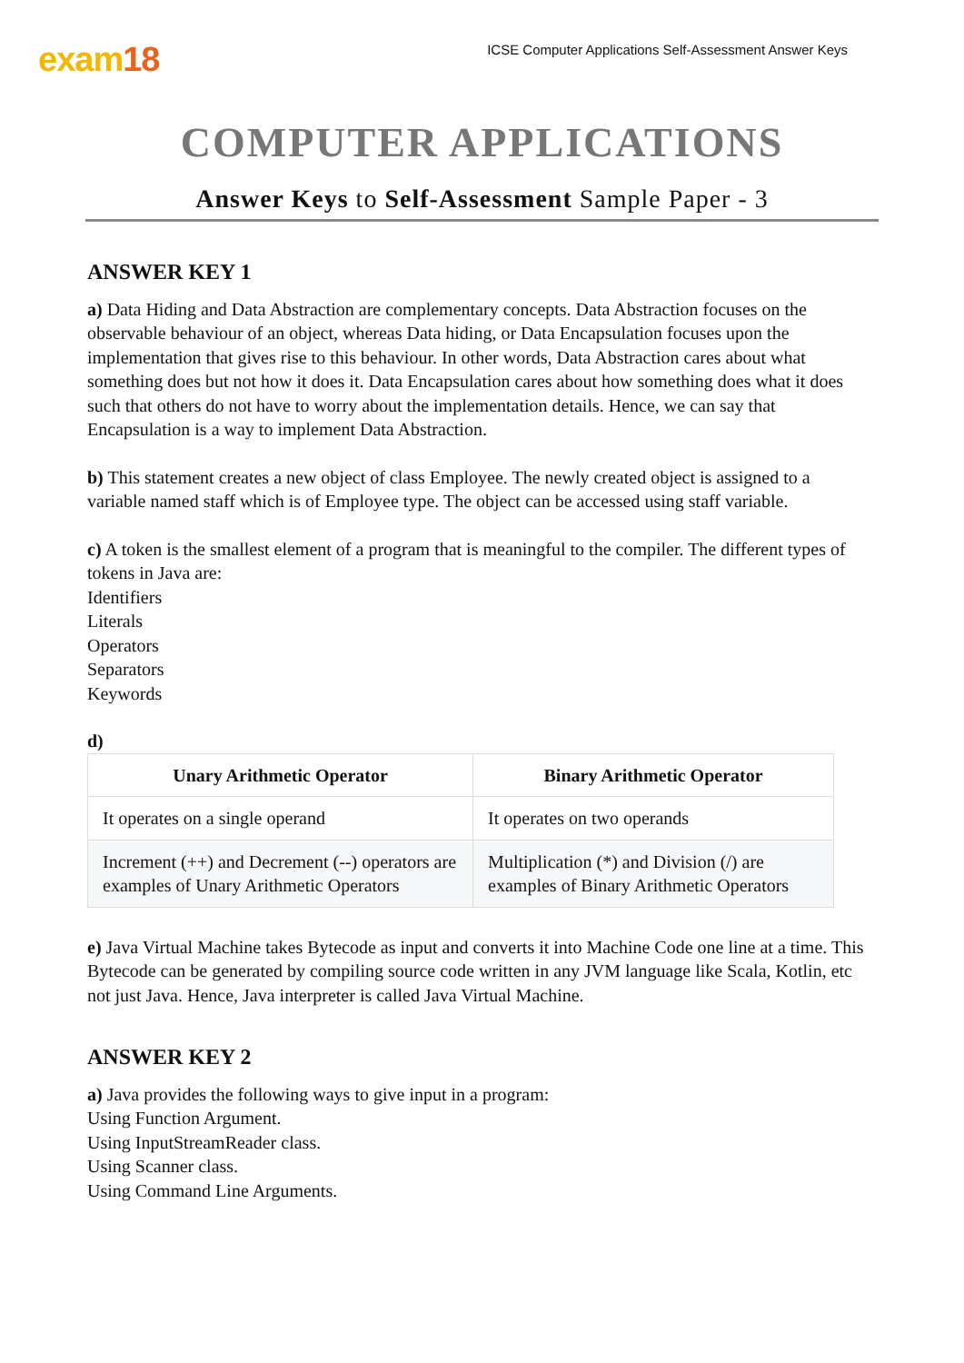exam18
ICSE Computer Applications Self-Assessment Answer Keys
COMPUTER APPLICATIONS
Answer Keys to Self-Assessment Sample Paper - 3
ANSWER KEY 1
a) Data Hiding and Data Abstraction are complementary concepts. Data Abstraction focuses on the observable behaviour of an object, whereas Data hiding, or Data Encapsulation focuses upon the implementation that gives rise to this behaviour. In other words, Data Abstraction cares about what something does but not how it does it. Data Encapsulation cares about how something does what it does such that others do not have to worry about the implementation details. Hence, we can say that Encapsulation is a way to implement Data Abstraction.
b) This statement creates a new object of class Employee. The newly created object is assigned to a variable named staff which is of Employee type. The object can be accessed using staff variable.
c) A token is the smallest element of a program that is meaningful to the compiler. The different types of tokens in Java are:
Identifiers
Literals
Operators
Separators
Keywords
d)
| Unary Arithmetic Operator | Binary Arithmetic Operator |
| --- | --- |
| It operates on a single operand | It operates on two operands |
| Increment (++) and Decrement (--) operators are examples of Unary Arithmetic Operators | Multiplication (*) and Division (/) are examples of Binary Arithmetic Operators |
e) Java Virtual Machine takes Bytecode as input and converts it into Machine Code one line at a time. This Bytecode can be generated by compiling source code written in any JVM language like Scala, Kotlin, etc not just Java. Hence, Java interpreter is called Java Virtual Machine.
ANSWER KEY 2
a) Java provides the following ways to give input in a program:
Using Function Argument.
Using InputStreamReader class.
Using Scanner class.
Using Command Line Arguments.